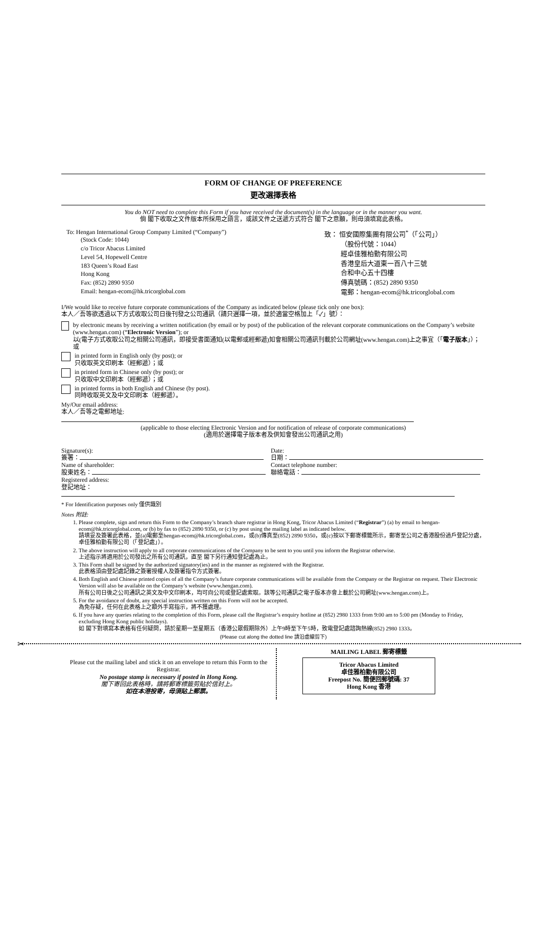FORM OF CHANGE OF PREFERENCE
更改選擇表格
You do NOT need to complete this Form if you have received the document(s) in the language or in the manner you want.
倘 閣下收取之文件版本所採用之語言，或該文件之送遞方式符合 閣下之意願，則毋須填寫此表格。
To: Hengan International Group Company Limited (“Company”)
(Stock Code: 1044)
c/o Tricor Abacus Limited
Level 54, Hopewell Centre
183 Queen’s Road East
Hong Kong
Fax: (852) 2890 9350
Email: hengan-ecom@hk.tricorglobal.com
致： 恒安國際集團有限公司<sup>*</sup>（「公司」）
（股份代號：1044）
經卓佳雅柏勤有限公司
香港皇后大道東一百八十三號
合和中心五十四樓
傳真號碼：(852) 2890 9350
電郵：hengan-ecom@hk.tricorglobal.com
I/We would like to receive future corporate communications of the Company as indicated below (please tick only one box):
本人／吾等欲透過以下方式收取公司日後刊發之公司通訊（請只選擇一項，並於適當空格加上「✓」號）：
by electronic means by receiving a written notification (by email or by post) of the publication of the relevant corporate communications on the Company’s website (www.hengan.com) (“Electronic Version”); or
以(電子方式收取公司之相關公司通訊，即接受書面通知(以電郵或經郵遞)知會相關公司通訊刊載於公司網址(www.hengan.com)上之事宜（「電子版本」）；或
in printed form in English only (by post); or
只收取英文印刷本（經郵遞）；或
in printed form in Chinese only (by post); or
只收取中文印刷本（經郵遞）；或
in printed forms in both English and Chinese (by post).
同時收取英文及中文印刷本（經郵遞）。
My/Our email address:
本人／吾等之電郵地址:
(applicable to those electing Electronic Version and for notification of release of corporate communications)
(適用於選擇電子版本者及供知會發出公司通訊之用)
Signature(s):
簽署：
Name of shareholder:
股東姓名：
Registered address:
登記地址：
Date:
日期：
Contact telephone number:
聯絡電話：
* For Identification purposes only 僅供識別
Notes 附註:
1. Please complete, sign and return this Form to the Company’s branch share registrar in Hong Kong, Tricor Abacus Limited (“Registrar”) (a) by email to hengan-ecom@hk.tricorglobal.com, or (b) by fax to (852) 2890 9350, or (c) by post using the mailing label as indicated below.
請填妥及簽署此表格，並(a)電郵至hengan-ecom@hk.tricorglobal.com，或(b)傳真至(852) 2890 9350，或(c)按以下郵寄標籤所示，郵寄至公司之香港股份過戶登記分處，卓佳雅柏勤有限公司（「登記處」）。
2. The above instruction will apply to all corporate communications of the Company to be sent to you until you inform the Registrar otherwise.
上述指示將適用於公司發出之所有公司通訊，直至 閣下另行通知登記處為止。
3. This Form shall be signed by the authorized signatory(ies) and in the manner as registered with the Registrar.
此表格須由登記處記錄之簽署授權人及簽署指令方式簽署。
4. Both English and Chinese printed copies of all the Company’s future corporate communications will be available from the Company or the Registrar on request. Their Electronic Version will also be available on the Company’s website (www.hengan.com).
所有公司日後之公司通訊之英文及中文印刷本，均可向公司或登記處索取。該等公司通訊之電子版本亦會上載於公司網址(www.hengan.com)上。
5. For the avoidance of doubt, any special instruction written on this Form will not be accepted.
為免存疑，任何在此表格上之額外手寫指示，將不獲處理。
6. If you have any queries relating to the completion of this Form, please call the Registrar’s enquiry hotline at (852) 2980 1333 from 9:00 am to 5:00 pm (Monday to Friday, excluding Hong Kong public holidays).
如 閣下對填寫本表格有任何疑問，請於星期一至星期五（香港公眾假期除外）上午9時至下午5時，致電登記處諮詢熱線(852) 2980 1333。
(Please cut along the dotted line 請沿虛線剪下)
✂
Please cut the mailing label and stick it on an envelope to return this Form to the Registrar.
No postage stamp is necessary if posted in Hong Kong.
閣下寄回此表格時，請將郵寄標籤剪貼於信封上。
如在本港投寄，毋須貼上郵票。
MAILING LABEL 郵寄標籤
Tricor Abacus Limited
卓佳雅柏勤有限公司
Freepost No. 簡便回郵號碼: 37
Hong Kong 香港